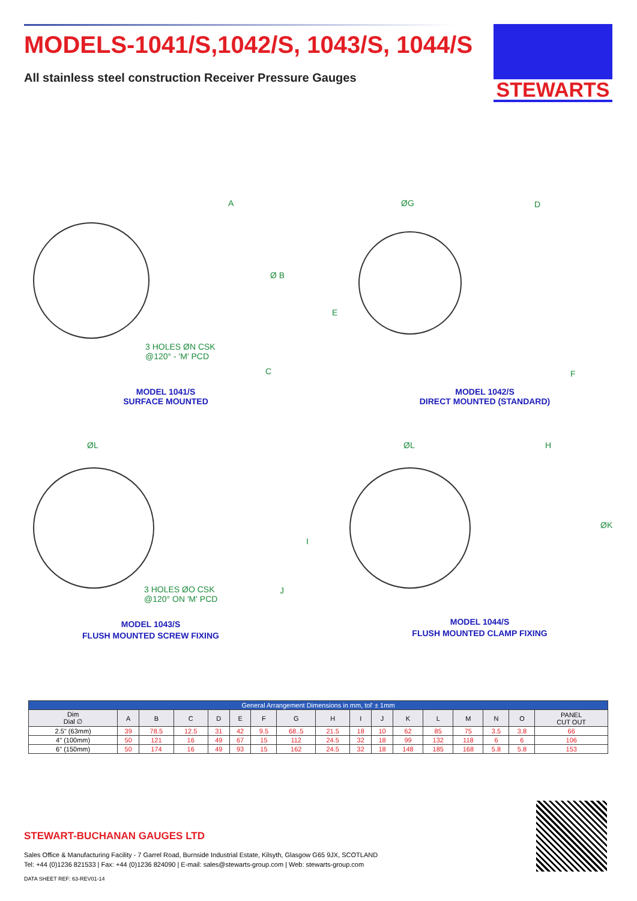MODELS-1041/S,1042/S, 1043/S, 1044/S
All stainless steel construction Receiver Pressure Gauges
STEWARTS
A
Ø B
C
3 HOLES ØN CSK
@120° - 'M' PCD
ØG D
E
F
ØL
I
J
3 HOLES ØO CSK
@120° ON 'M' PCD
ØL H
ØK
MODEL 1041/S
SURFACE MOUNTED
MODEL 1042/S
DIRECT MOUNTED (STANDARD)
MODEL 1043/S
FLUSH MOUNTED SCREW FIXING
MODEL 1044/S
FLUSH MOUNTED CLAMP FIXING
| General Arrangement Dimensions in mm, tol' ± 1mm | | | | | | | | | | | | | | | | |
| --- | --- | --- | --- | --- | --- | --- | --- | --- | --- | --- | --- | --- | --- | --- | --- | --- |
| Dim Dial ∅ | A | B | C | D | E | F | G | H | I | J | K | L | M | N | O | PANEL CUT OUT |
| 2.5" (63mm) | 39 | 78.5 | 12.5 | 31 | 42 | 9.5 | 68..5 | 21.5 | 18 | 10 | 62 | 85 | 75 | 3.5 | 3.8 | 66 |
| 4" (100mm) | 50 | 121 | 16 | 49 | 67 | 15 | 112 | 24.5 | 32 | 18 | 99 | 132 | 118 | 6 | 6 | 106 |
| 6" (150mm) | 50 | 174 | 16 | 49 | 93 | 15 | 162 | 24.5 | 32 | 18 | 148 | 185 | 168 | 5.8 | 5.8 | 153 |
STEWART-BUCHANAN GAUGES LTD
Sales Office & Manufacturing Facility - 7 Garrel Road, Burnside Industrial Estate, Kilsyth, Glasgow G65 9JX, SCOTLAND
Tel: +44 (0)1236 821533 | Fax: +44 (0)1236 824090 | E-mail: sales@stewarts-group.com | Web: stewarts-group.com
DATA SHEET REF: 63-REV01-14